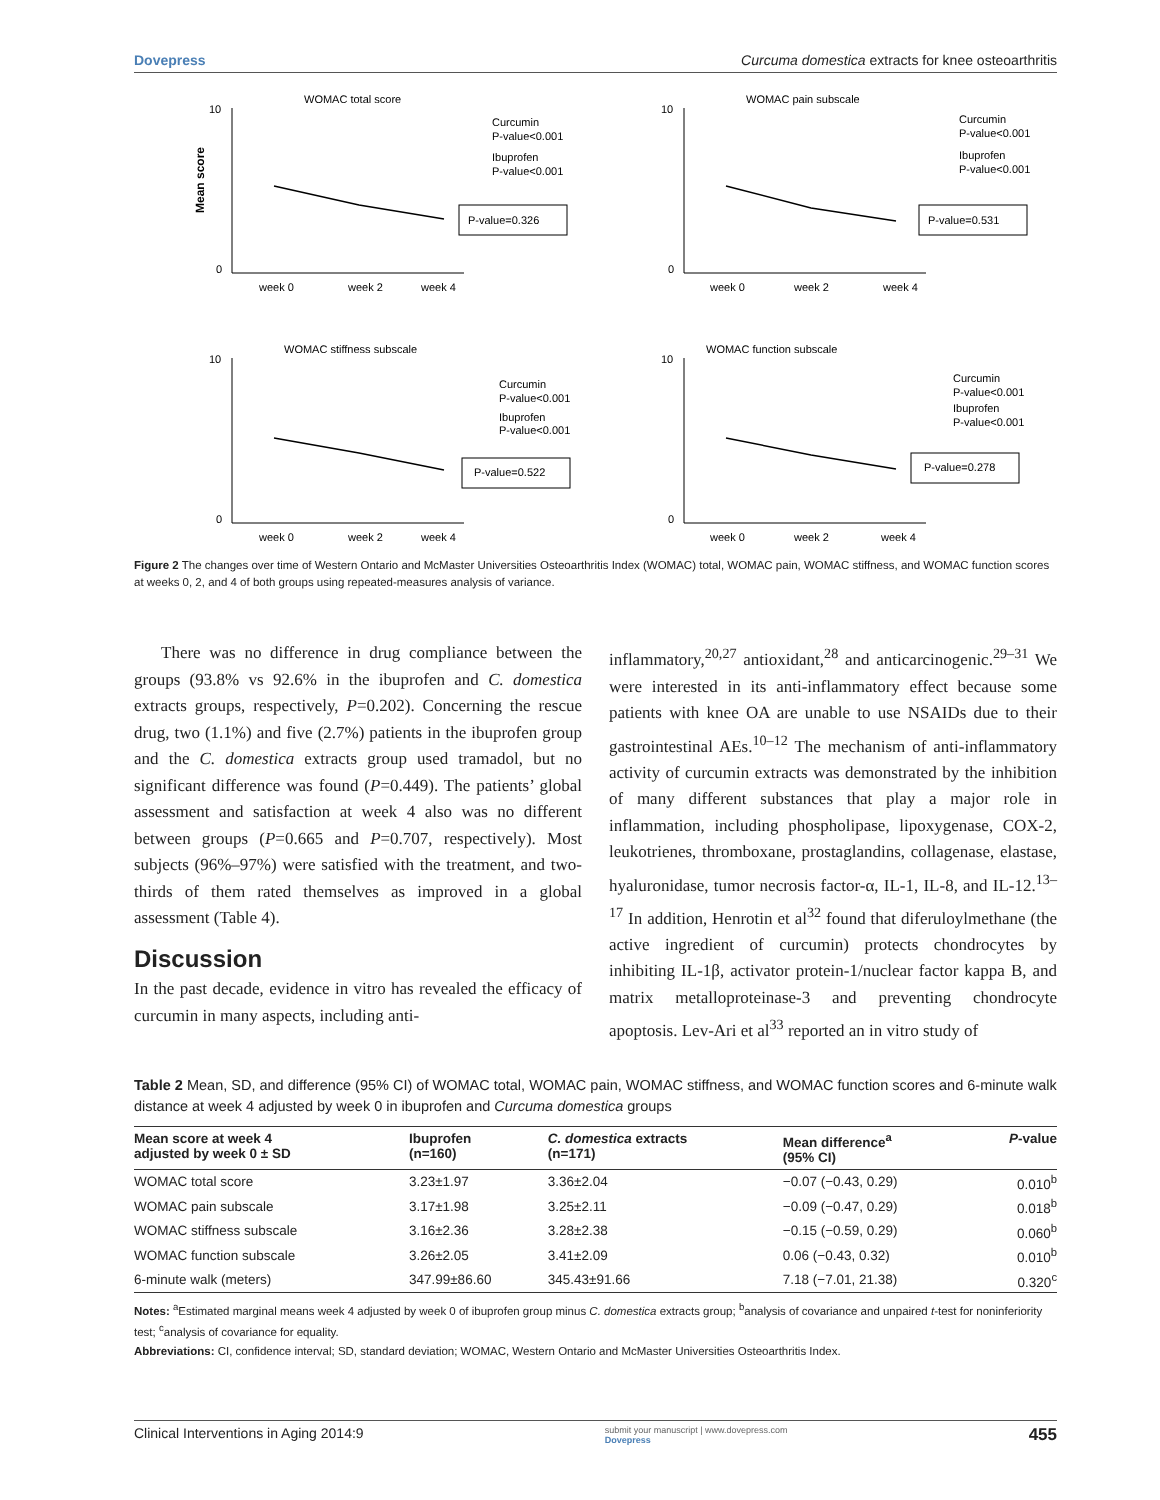Dovepress Curcuma domestica extracts for knee osteoarthritis
WOMAC total score
Mean score
10
0
week 0
week 2
week 4
Curcumin
P-value<0.001
Ibuprofen
P-value<0.001
P-value=0.326
WOMAC pain subscale
10
0
week 0
week 2
week 4
Curcumin
P-value<0.001
Ibuprofen
P-value<0.001
P-value=0.531
WOMAC stiffness subscale
10
0
week 0
week 2
week 4
Curcumin
P-value<0.001
Ibuprofen
P-value<0.001
P-value=0.522
WOMAC function subscale
10
0
week 0
week 2
week 4
Curcumin
P-value<0.001
Ibuprofen
P-value<0.001
P-value=0.278
Figure 2 The changes over time of Western Ontario and McMaster Universities Osteoarthritis Index (WOMAC) total, WOMAC pain, WOMAC stiffness, and WOMAC function scores at weeks 0, 2, and 4 of both groups using repeated-measures analysis of variance.
There was no difference in drug compliance between the groups (93.8% vs 92.6% in the ibuprofen and C. domestica extracts groups, respectively, P=0.202). Concerning the rescue drug, two (1.1%) and five (2.7%) patients in the ibuprofen group and the C. domestica extracts group used tramadol, but no significant difference was found (P=0.449). The patients’ global assessment and satisfaction at week 4 also was no different between groups (P=0.665 and P=0.707, respectively). Most subjects (96%–97%) were satisfied with the treatment, and two-thirds of them rated themselves as improved in a global assessment (Table 4).
Discussion
In the past decade, evidence in vitro has revealed the efficacy of curcumin in many aspects, including anti-
inflammatory,<sup>20,27</sup> antioxidant,<sup>28</sup> and anticarcinogenic.<sup>29–31</sup> We were interested in its anti-inflammatory effect because some patients with knee OA are unable to use NSAIDs due to their gastrointestinal AEs.<sup>10–12</sup> The mechanism of anti-inflammatory activity of curcumin extracts was demonstrated by the inhibition of many different substances that play a major role in inflammation, including phospholipase, lipoxygenase, COX-2, leukotrienes, thromboxane, prostaglandins, collagenase, elastase, hyaluronidase, tumor necrosis factor-α, IL-1, IL-8, and IL-12.<sup>13–17</sup> In addition, Henrotin et al<sup>32</sup> found that diferuloylmethane (the active ingredient of curcumin) protects chondrocytes by inhibiting IL-1β, activator protein-1/nuclear factor kappa B, and matrix metalloproteinase-3 and preventing chondrocyte apoptosis. Lev-Ari et al<sup>33</sup> reported an in vitro study of
Table 2 Mean, SD, and difference (95% CI) of WOMAC total, WOMAC pain, WOMAC stiffness, and WOMAC function scores and 6-minute walk distance at week 4 adjusted by week 0 in ibuprofen and Curcuma domestica groups
| Mean score at week 4 adjusted by week 0 ± SD | Ibuprofen (n=160) | C. domestica extracts (n=171) | Mean difference<sup>a</sup> (95% CI) | P -value |
| --- | --- | --- | --- | --- |
| WOMAC total score | 3.23±1.97 | 3.36±2.04 | −0.07 (−0.43, 0.29) | 0.010<sup>b</sup> |
| WOMAC pain subscale | 3.17±1.98 | 3.25±2.11 | −0.09 (−0.47, 0.29) | 0.018<sup>b</sup> |
| WOMAC stiffness subscale | 3.16±2.36 | 3.28±2.38 | −0.15 (−0.59, 0.29) | 0.060<sup>b</sup> |
| WOMAC function subscale | 3.26±2.05 | 3.41±2.09 | 0.06 (−0.43, 0.32) | 0.010<sup>b</sup> |
| 6-minute walk (meters) | 347.99±86.60 | 345.43±91.66 | 7.18 (−7.01, 21.38) | 0.320<sup>c</sup> |
Notes: <sup>a</sup>Estimated marginal means week 4 adjusted by week 0 of ibuprofen group minus C. domestica extracts group; <sup>b</sup>analysis of covariance and unpaired t-test for noninferiority test; <sup>c</sup>analysis of covariance for equality.
Abbreviations: CI, confidence interval; SD, standard deviation; WOMAC, Western Ontario and McMaster Universities Osteoarthritis Index.
Clinical Interventions in Aging 2014:9 submit your manuscript | www.dovepress.com
Dovepress 455